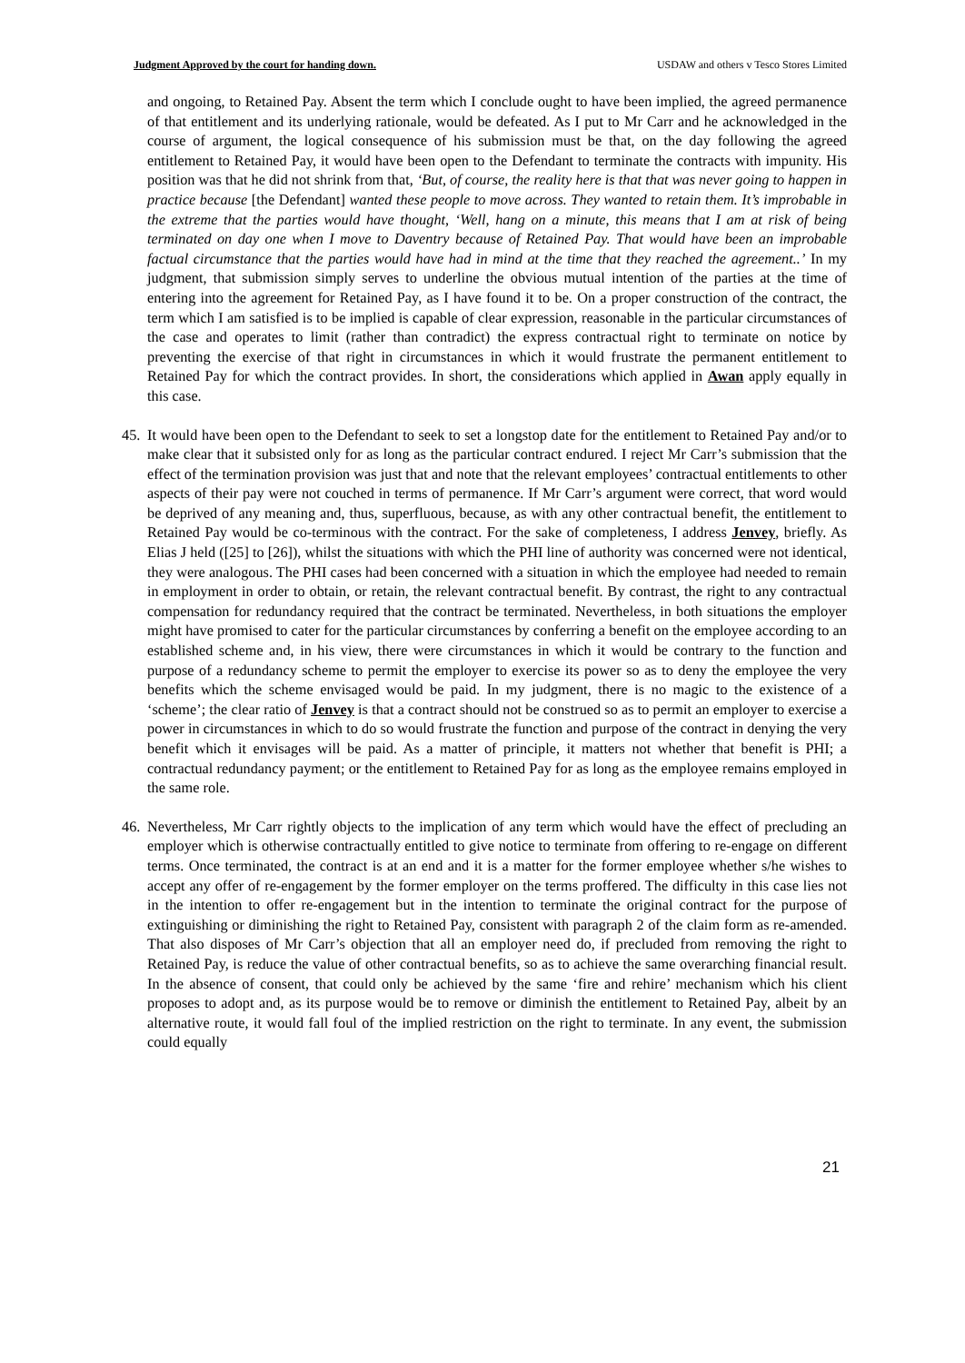Judgment Approved by the court for handing down. USDAW and others v Tesco Stores Limited
and ongoing, to Retained Pay. Absent the term which I conclude ought to have been implied, the agreed permanence of that entitlement and its underlying rationale, would be defeated. As I put to Mr Carr and he acknowledged in the course of argument, the logical consequence of his submission must be that, on the day following the agreed entitlement to Retained Pay, it would have been open to the Defendant to terminate the contracts with impunity. His position was that he did not shrink from that, ‘But, of course, the reality here is that that was never going to happen in practice because [the Defendant] wanted these people to move across. They wanted to retain them. It’s improbable in the extreme that the parties would have thought, ‘Well, hang on a minute, this means that I am at risk of being terminated on day one when I move to Daventry because of Retained Pay. That would have been an improbable factual circumstance that the parties would have had in mind at the time that they reached the agreement..’ In my judgment, that submission simply serves to underline the obvious mutual intention of the parties at the time of entering into the agreement for Retained Pay, as I have found it to be. On a proper construction of the contract, the term which I am satisfied is to be implied is capable of clear expression, reasonable in the particular circumstances of the case and operates to limit (rather than contradict) the express contractual right to terminate on notice by preventing the exercise of that right in circumstances in which it would frustrate the permanent entitlement to Retained Pay for which the contract provides. In short, the considerations which applied in Awan apply equally in this case.
45.
It would have been open to the Defendant to seek to set a longstop date for the entitlement to Retained Pay and/or to make clear that it subsisted only for as long as the particular contract endured. I reject Mr Carr’s submission that the effect of the termination provision was just that and note that the relevant employees’ contractual entitlements to other aspects of their pay were not couched in terms of permanence. If Mr Carr’s argument were correct, that word would be deprived of any meaning and, thus, superfluous, because, as with any other contractual benefit, the entitlement to Retained Pay would be co-terminous with the contract. For the sake of completeness, I address Jenvey, briefly. As Elias J held ([25] to [26]), whilst the situations with which the PHI line of authority was concerned were not identical, they were analogous. The PHI cases had been concerned with a situation in which the employee had needed to remain in employment in order to obtain, or retain, the relevant contractual benefit. By contrast, the right to any contractual compensation for redundancy required that the contract be terminated. Nevertheless, in both situations the employer might have promised to cater for the particular circumstances by conferring a benefit on the employee according to an established scheme and, in his view, there were circumstances in which it would be contrary to the function and purpose of a redundancy scheme to permit the employer to exercise its power so as to deny the employee the very benefits which the scheme envisaged would be paid. In my judgment, there is no magic to the existence of a ‘scheme’; the clear ratio of Jenvey is that a contract should not be construed so as to permit an employer to exercise a power in circumstances in which to do so would frustrate the function and purpose of the contract in denying the very benefit which it envisages will be paid. As a matter of principle, it matters not whether that benefit is PHI; a contractual redundancy payment; or the entitlement to Retained Pay for as long as the employee remains employed in the same role.
46.
Nevertheless, Mr Carr rightly objects to the implication of any term which would have the effect of precluding an employer which is otherwise contractually entitled to give notice to terminate from offering to re-engage on different terms. Once terminated, the contract is at an end and it is a matter for the former employee whether s/he wishes to accept any offer of re-engagement by the former employer on the terms proffered. The difficulty in this case lies not in the intention to offer re-engagement but in the intention to terminate the original contract for the purpose of extinguishing or diminishing the right to Retained Pay, consistent with paragraph 2 of the claim form as re-amended. That also disposes of Mr Carr’s objection that all an employer need do, if precluded from removing the right to Retained Pay, is reduce the value of other contractual benefits, so as to achieve the same overarching financial result. In the absence of consent, that could only be achieved by the same ‘fire and rehire’ mechanism which his client proposes to adopt and, as its purpose would be to remove or diminish the entitlement to Retained Pay, albeit by an alternative route, it would fall foul of the implied restriction on the right to terminate. In any event, the submission could equally
21